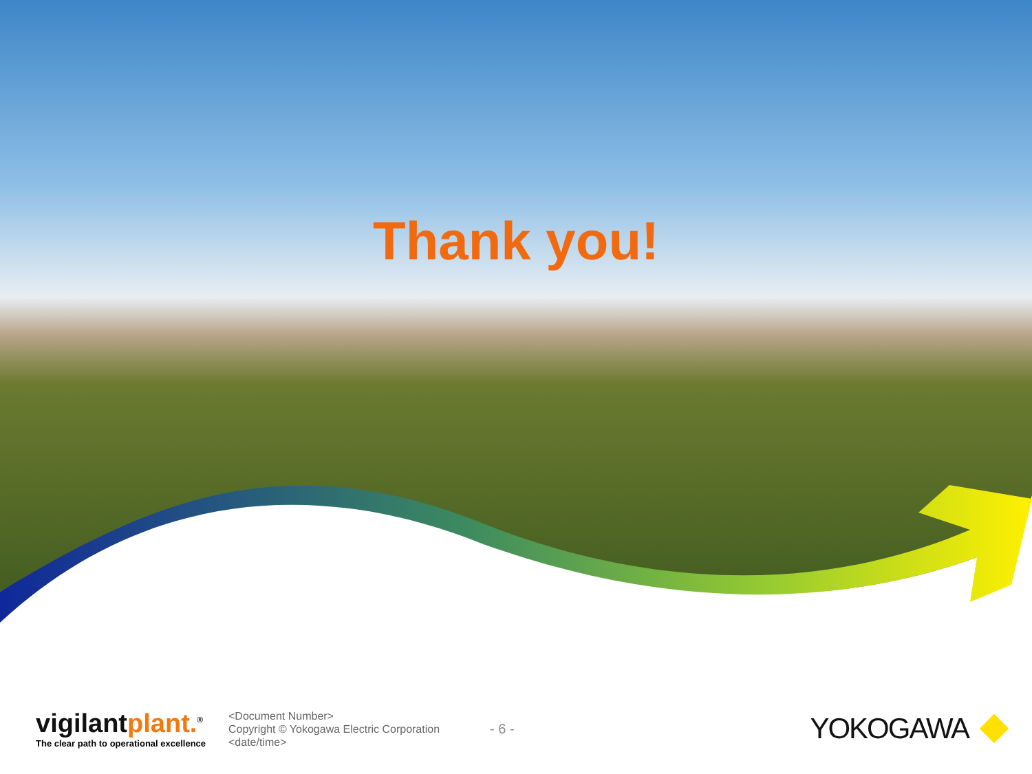Thank you!
vigilantplant.<sup>®</sup>
The clear path to operational excellence
<Document Number>
Copyright © Yokogawa Electric Corporation
<date/time>
- 6 -
YOKOGAWA